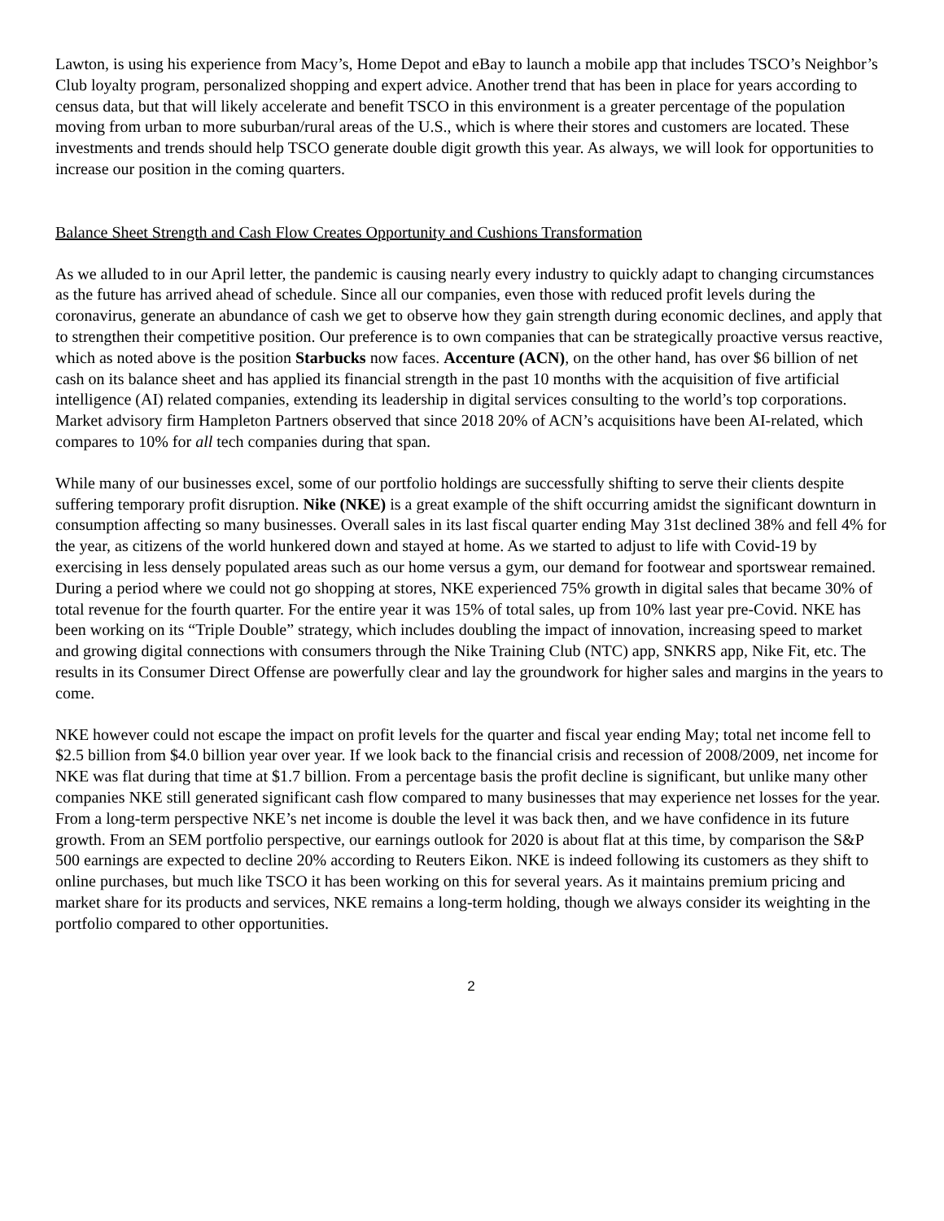Lawton, is using his experience from Macy’s, Home Depot and eBay to launch a mobile app that includes TSCO’s Neighbor’s Club loyalty program, personalized shopping and expert advice. Another trend that has been in place for years according to census data, but that will likely accelerate and benefit TSCO in this environment is a greater percentage of the population moving from urban to more suburban/rural areas of the U.S., which is where their stores and customers are located. These investments and trends should help TSCO generate double digit growth this year. As always, we will look for opportunities to increase our position in the coming quarters.
Balance Sheet Strength and Cash Flow Creates Opportunity and Cushions Transformation
As we alluded to in our April letter, the pandemic is causing nearly every industry to quickly adapt to changing circumstances as the future has arrived ahead of schedule. Since all our companies, even those with reduced profit levels during the coronavirus, generate an abundance of cash we get to observe how they gain strength during economic declines, and apply that to strengthen their competitive position. Our preference is to own companies that can be strategically proactive versus reactive, which as noted above is the position Starbucks now faces. Accenture (ACN), on the other hand, has over $6 billion of net cash on its balance sheet and has applied its financial strength in the past 10 months with the acquisition of five artificial intelligence (AI) related companies, extending its leadership in digital services consulting to the world’s top corporations. Market advisory firm Hampleton Partners observed that since 2018 20% of ACN’s acquisitions have been AI-related, which compares to 10% for all tech companies during that span.
While many of our businesses excel, some of our portfolio holdings are successfully shifting to serve their clients despite suffering temporary profit disruption. Nike (NKE) is a great example of the shift occurring amidst the significant downturn in consumption affecting so many businesses. Overall sales in its last fiscal quarter ending May 31st declined 38% and fell 4% for the year, as citizens of the world hunkered down and stayed at home. As we started to adjust to life with Covid-19 by exercising in less densely populated areas such as our home versus a gym, our demand for footwear and sportswear remained. During a period where we could not go shopping at stores, NKE experienced 75% growth in digital sales that became 30% of total revenue for the fourth quarter. For the entire year it was 15% of total sales, up from 10% last year pre-Covid. NKE has been working on its “Triple Double” strategy, which includes doubling the impact of innovation, increasing speed to market and growing digital connections with consumers through the Nike Training Club (NTC) app, SNKRS app, Nike Fit, etc. The results in its Consumer Direct Offense are powerfully clear and lay the groundwork for higher sales and margins in the years to come.
NKE however could not escape the impact on profit levels for the quarter and fiscal year ending May; total net income fell to $2.5 billion from $4.0 billion year over year. If we look back to the financial crisis and recession of 2008/2009, net income for NKE was flat during that time at $1.7 billion. From a percentage basis the profit decline is significant, but unlike many other companies NKE still generated significant cash flow compared to many businesses that may experience net losses for the year. From a long-term perspective NKE’s net income is double the level it was back then, and we have confidence in its future growth. From an SEM portfolio perspective, our earnings outlook for 2020 is about flat at this time, by comparison the S&P 500 earnings are expected to decline 20% according to Reuters Eikon. NKE is indeed following its customers as they shift to online purchases, but much like TSCO it has been working on this for several years. As it maintains premium pricing and market share for its products and services, NKE remains a long-term holding, though we always consider its weighting in the portfolio compared to other opportunities.
2